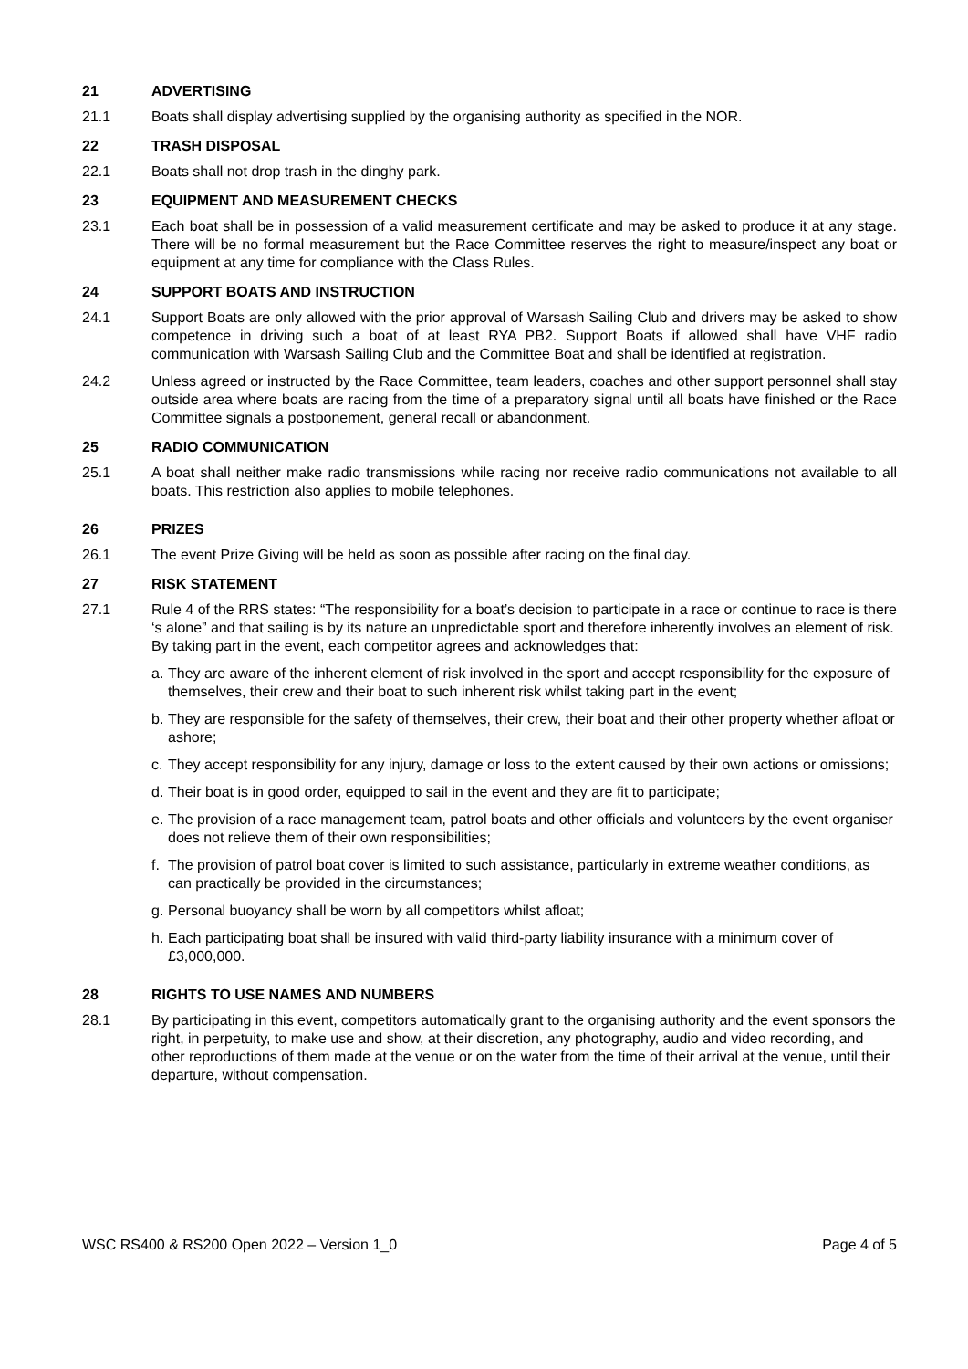21 ADVERTISING
21.1 Boats shall display advertising supplied by the organising authority as specified in the NOR.
22 TRASH DISPOSAL
22.1 Boats shall not drop trash in the dinghy park.
23 EQUIPMENT AND MEASUREMENT CHECKS
23.1 Each boat shall be in possession of a valid measurement certificate and may be asked to produce it at any stage. There will be no formal measurement but the Race Committee reserves the right to measure/inspect any boat or equipment at any time for compliance with the Class Rules.
24 SUPPORT BOATS AND INSTRUCTION
24.1 Support Boats are only allowed with the prior approval of Warsash Sailing Club and drivers may be asked to show competence in driving such a boat of at least RYA PB2. Support Boats if allowed shall have VHF radio communication with Warsash Sailing Club and the Committee Boat and shall be identified at registration.
24.2 Unless agreed or instructed by the Race Committee, team leaders, coaches and other support personnel shall stay outside area where boats are racing from the time of a preparatory signal until all boats have finished or the Race Committee signals a postponement, general recall or abandonment.
25 RADIO COMMUNICATION
25.1 A boat shall neither make radio transmissions while racing nor receive radio communications not available to all boats. This restriction also applies to mobile telephones.
26 PRIZES
26.1 The event Prize Giving will be held as soon as possible after racing on the final day.
27 RISK STATEMENT
27.1 Rule 4 of the RRS states: “The responsibility for a boat’s decision to participate in a race or continue to race is there ‘s alone” and that sailing is by its nature an unpredictable sport and therefore inherently involves an element of risk. By taking part in the event, each competitor agrees and acknowledges that:
a. They are aware of the inherent element of risk involved in the sport and accept responsibility for the exposure of themselves, their crew and their boat to such inherent risk whilst taking part in the event;
b. They are responsible for the safety of themselves, their crew, their boat and their other property whether afloat or ashore;
c. They accept responsibility for any injury, damage or loss to the extent caused by their own actions or omissions;
d. Their boat is in good order, equipped to sail in the event and they are fit to participate;
e. The provision of a race management team, patrol boats and other officials and volunteers by the event organiser does not relieve them of their own responsibilities;
f. The provision of patrol boat cover is limited to such assistance, particularly in extreme weather conditions, as can practically be provided in the circumstances;
g. Personal buoyancy shall be worn by all competitors whilst afloat;
h. Each participating boat shall be insured with valid third-party liability insurance with a minimum cover of £3,000,000.
28 RIGHTS TO USE NAMES AND NUMBERS
28.1 By participating in this event, competitors automatically grant to the organising authority and the event sponsors the right, in perpetuity, to make use and show, at their discretion, any photography, audio and video recording, and other reproductions of them made at the venue or on the water from the time of their arrival at the venue, until their departure, without compensation.
WSC RS400 & RS200 Open 2022 – Version 1_0 Page 4 of 5